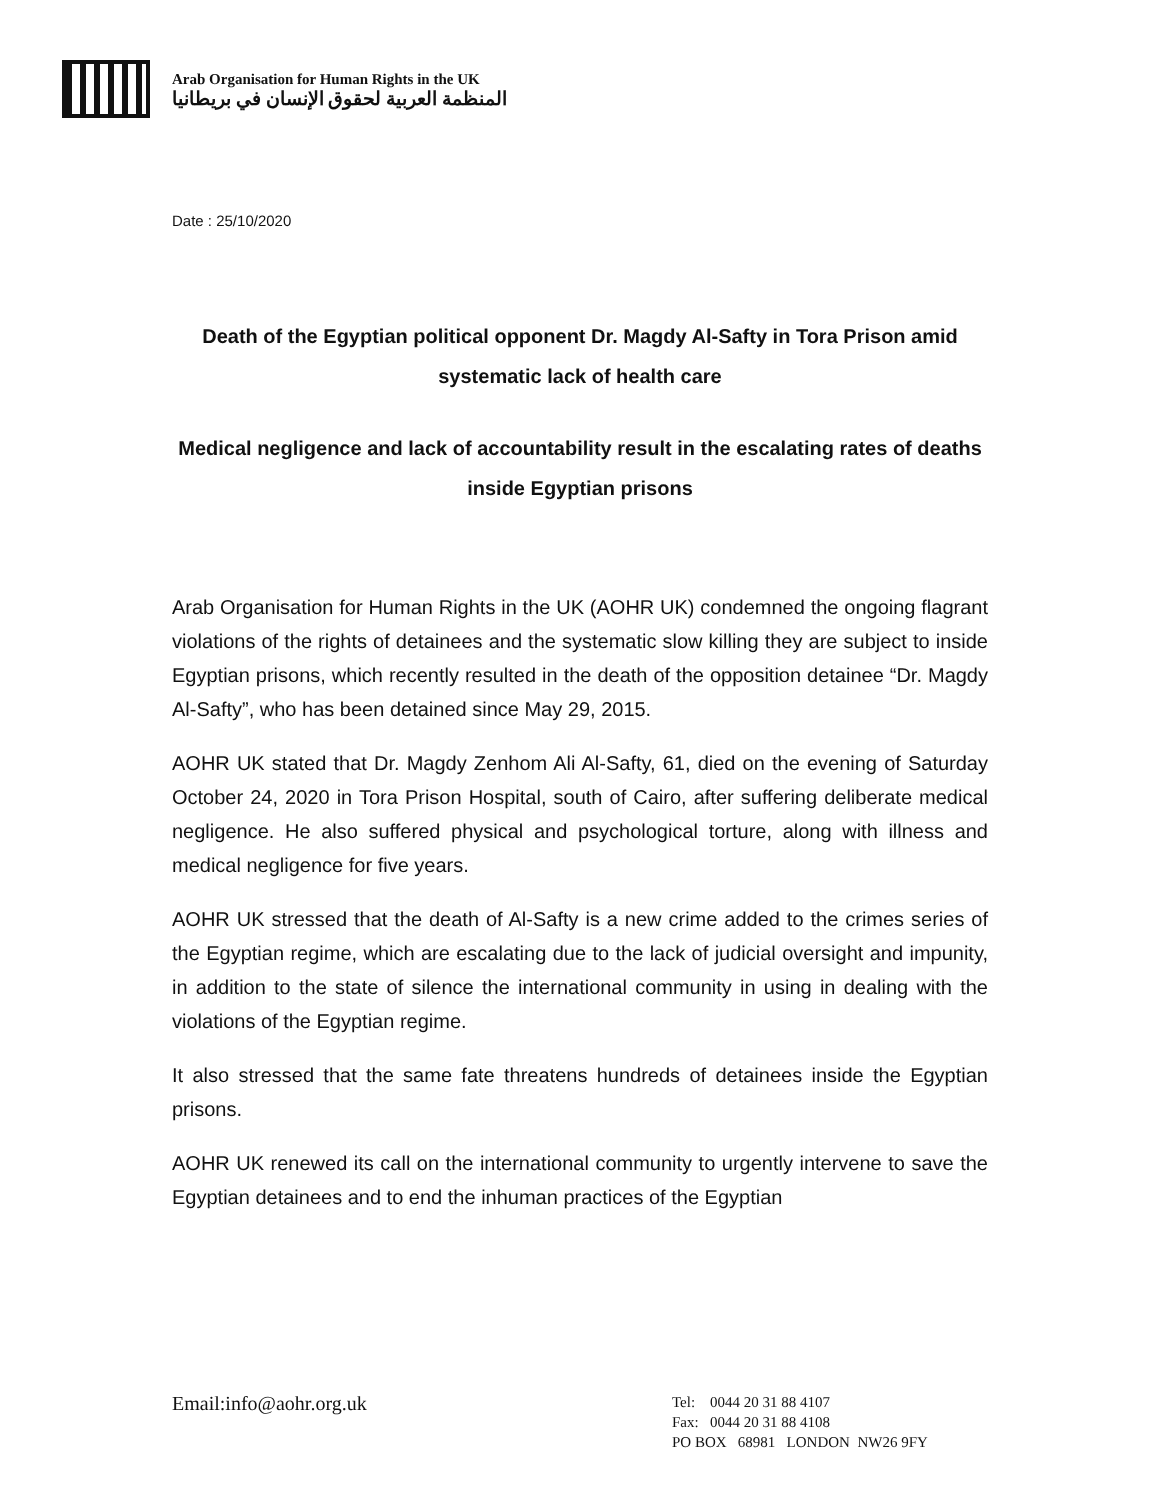Arab Organisation for Human Rights in the UK
المنظمة العربية لحقوق الإنسان في بريطانيا
Date : 25/10/2020
Death of the Egyptian political opponent Dr. Magdy Al-Safty in Tora Prison amid systematic lack of health care
Medical negligence and lack of accountability result in the escalating rates of deaths inside Egyptian prisons
Arab Organisation for Human Rights in the UK (AOHR UK) condemned the ongoing flagrant violations of the rights of detainees and the systematic slow killing they are subject to inside Egyptian prisons, which recently resulted in the death of the opposition detainee “Dr. Magdy Al-Safty”, who has been detained since May 29, 2015.
AOHR UK stated that Dr. Magdy Zenhom Ali Al-Safty, 61, died on the evening of Saturday October 24, 2020 in Tora Prison Hospital, south of Cairo, after suffering deliberate medical negligence. He also suffered physical and psychological torture, along with illness and medical negligence for five years.
AOHR UK stressed that the death of Al-Safty is a new crime added to the crimes series of the Egyptian regime, which are escalating due to the lack of judicial oversight and impunity, in addition to the state of silence the international community in using in dealing with the violations of the Egyptian regime.
It also stressed that the same fate threatens hundreds of detainees inside the Egyptian prisons.
AOHR UK renewed its call on the international community to urgently intervene to save the Egyptian detainees and to end the inhuman practices of the Egyptian
Email:info@aohr.org.uk
Tel: 0044 20 31 88 4107
Fax: 0044 20 31 88 4108
PO BOX 68981 LONDON NW26 9FY